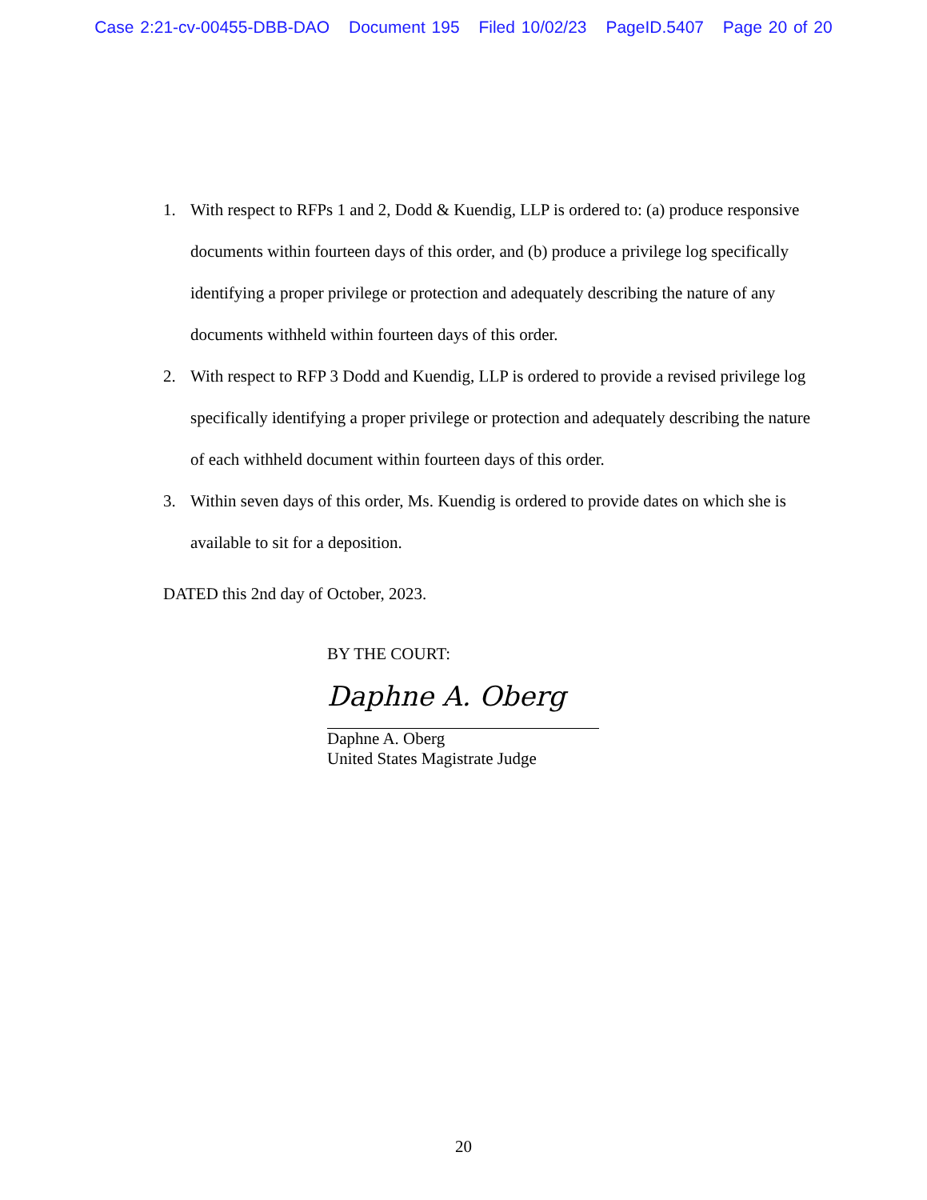Case 2:21-cv-00455-DBB-DAO Document 195 Filed 10/02/23 PageID.5407 Page 20 of 20
1. With respect to RFPs 1 and 2, Dodd & Kuendig, LLP is ordered to: (a) produce responsive documents within fourteen days of this order, and (b) produce a privilege log specifically identifying a proper privilege or protection and adequately describing the nature of any documents withheld within fourteen days of this order.
2. With respect to RFP 3 Dodd and Kuendig, LLP is ordered to provide a revised privilege log specifically identifying a proper privilege or protection and adequately describing the nature of each withheld document within fourteen days of this order.
3. Within seven days of this order, Ms. Kuendig is ordered to provide dates on which she is available to sit for a deposition.
DATED this 2nd day of October, 2023.
BY THE COURT:
Daphne A. Oberg
Daphne A. Oberg
United States Magistrate Judge
20